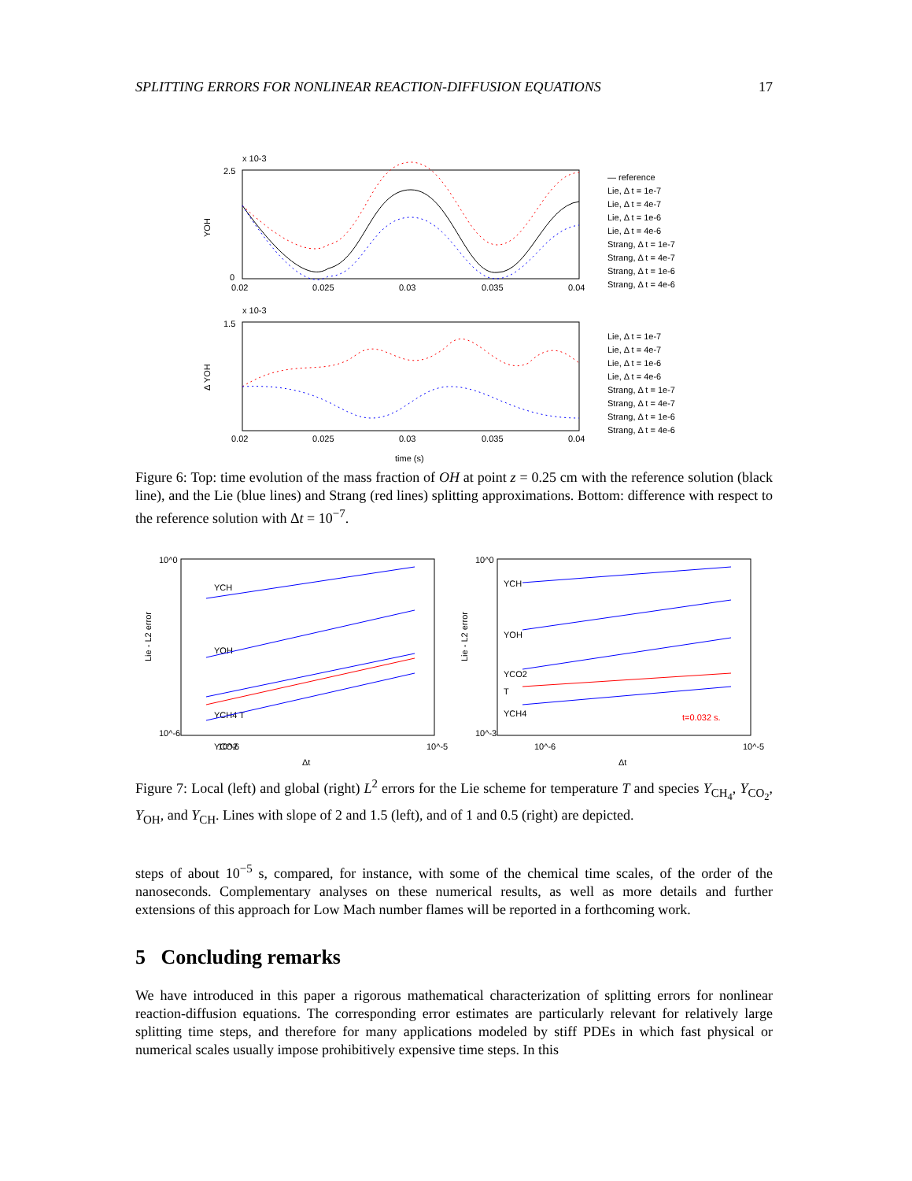SPLITTING ERRORS FOR NONLINEAR REACTION-DIFFUSION EQUATIONS 17
2.5
0
x 10-3
YOH
0.02
0.025
0.03
0.035
0.04
— reference
Lie, Δ t = 1e-7
Lie, Δ t = 4e-7
Lie, Δ t = 1e-6
Lie, Δ t = 4e-6
Strang, Δ t = 1e-7
Strang, Δ t = 4e-7
Strang, Δ t = 1e-6
Strang, Δ t = 4e-6
1.5
x 10-3
Δ YOH
0.02
0.025
0.03
0.035
0.04
Lie, Δ t = 1e-7
Lie, Δ t = 4e-7
Lie, Δ t = 1e-6
Lie, Δ t = 4e-6
Strang, Δ t = 1e-7
Strang, Δ t = 4e-7
Strang, Δ t = 1e-6
Strang, Δ t = 4e-6
time (s)
Figure 6: Top: time evolution of the mass fraction of OH at point z = 0.25 cm with the reference solution (black line), and the Lie (blue lines) and Strang (red lines) splitting approximations. Bottom: difference with respect to the reference solution with Δt = 10<sup>−7</sup>.
10^0
10^-6
Lie - L2 error
YCH
YOH
YCH4 T
YCO2
10^-6
10^-5
Δt
10^0
10^-3
Lie - L2 error
YCH
YOH
YCO2
T
YCH4
10^-6
10^-5
Δt
t=0.032 s.
Figure 7: Local (left) and global (right) L<sup>2</sup> errors for the Lie scheme for temperature T and species Y<sub>CH<sub>4</sub></sub>, Y<sub>CO<sub>2</sub></sub>, Y<sub>OH</sub>, and Y<sub>CH</sub>. Lines with slope of 2 and 1.5 (left), and of 1 and 0.5 (right) are depicted.
steps of about 10<sup>−5</sup> s, compared, for instance, with some of the chemical time scales, of the order of the nanoseconds. Complementary analyses on these numerical results, as well as more details and further extensions of this approach for Low Mach number flames will be reported in a forthcoming work.
5 Concluding remarks
We have introduced in this paper a rigorous mathematical characterization of splitting errors for nonlinear reaction-diffusion equations. The corresponding error estimates are particularly relevant for relatively large splitting time steps, and therefore for many applications modeled by stiff PDEs in which fast physical or numerical scales usually impose prohibitively expensive time steps. In this